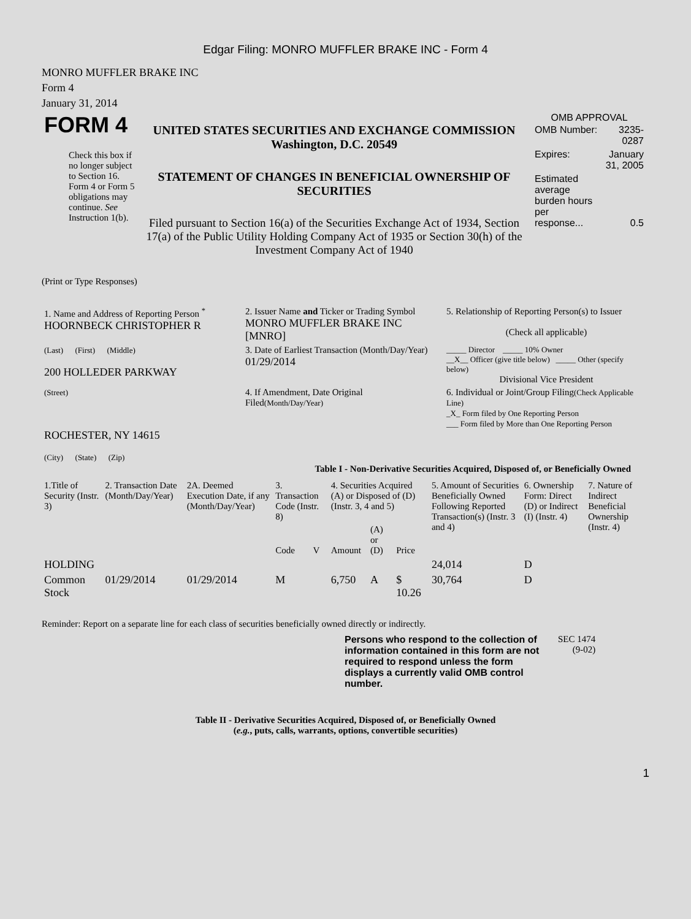Edgar Filing: MONRO MUFFLER BRAKE INC - Form 4
MONRO MUFFLER BRAKE INC
Form 4
January 31, 2014
| FORM 4 Check this box if no longer subject to Section 16. Form 4 or Form 5 obligations may continue. See Instruction 1(b). | UNITED STATES SECURITIES AND EXCHANGE COMMISSION Washington, D.C. 20549 STATEMENT OF CHANGES IN BENEFICIAL OWNERSHIP OF SECURITIES Filed pursuant to Section 16(a) of the Securities Exchange Act of 1934, Section 17(a) of the Public Utility Holding Company Act of 1935 or Section 30(h) of the Investment Company Act of 1940 | OMB APPROVAL / OMB Number: / 3235-0287 / / Expires: / January 31, 2005 / / Estimated average burden hours per response... / 0.5 / |
(Print or Type Responses)
| 1. Name and Address of Reporting Person <sup>*</sup> HOORNBECK CHRISTOPHER R | 2. Issuer Name and Ticker or Trading Symbol MONRO MUFFLER BRAKE INC [MNRO] | 5. Relationship of Reporting Person(s) to Issuer (Check all applicable) |
| (Last) (First) (Middle) 200 HOLLEDER PARKWAY | 3. Date of Earliest Transaction (Month/Day/Year) 01/29/2014 | _____ Director _____ 10% Owner __X__ Officer (give title below) _____ Other (specify below) Divisional Vice President |
| (Street) ROCHESTER, NY 14615 (City) (State) (Zip) | 4. If Amendment, Date Original Filed (Month/Day/Year) | 6. Individual or Joint/Group Filing (Check Applicable Line) _X_ Form filed by One Reporting Person ___ Form filed by More than One Reporting Person |
Table I - Non-Derivative Securities Acquired, Disposed of, or Beneficially Owned
| 1.Title of Security (Instr. 3) | 2. Transaction Date (Month/Day/Year) | 2A. Deemed Execution Date, if any (Month/Day/Year) | 3. Transaction Code (Instr. 8) | | 4. Securities Acquired (A) or Disposed of (D) (Instr. 3, 4 and 5) | | | 5. Amount of Securities Beneficially Owned Following Reported Transaction(s) (Instr. 3 and 4) | 6. Ownership Form: Direct (D) or Indirect (I) (Instr. 4) | 7. Nature of Indirect Beneficial Ownership (Instr. 4) |
| --- | --- | --- | --- | --- | --- | --- | --- | --- | --- | --- |
| | | | Code | V | Amount | (A) or (D) | Price | | | |
| HOLDING | | | | | | | | 24,014 | D | |
| Common Stock | 01/29/2014 | 01/29/2014 | M | | 6,750 | A | $ 10.26 | 30,764 | D | |
Reminder: Report on a separate line for each class of securities beneficially owned directly or indirectly.
| Persons who respond to the collection of information contained in this form are not required to respond unless the form displays a currently valid OMB control number. | SEC 1474 (9-02) |
Table II - Derivative Securities Acquired, Disposed of, or Beneficially Owned
(e.g., puts, calls, warrants, options, convertible securities)
1